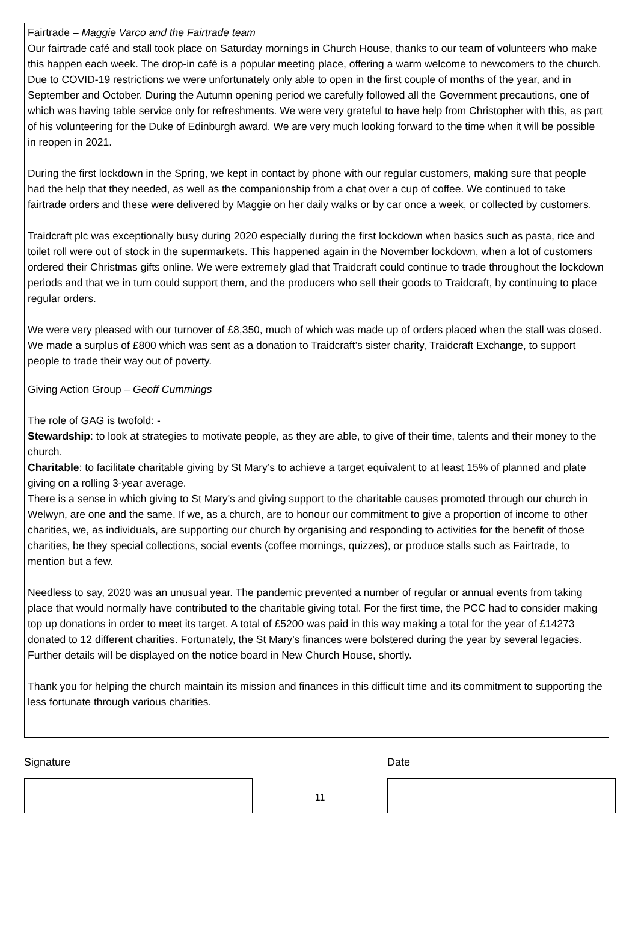Fairtrade – Maggie Varco and the Fairtrade team
Our fairtrade café and stall took place on Saturday mornings in Church House, thanks to our team of volunteers who make this happen each week. The drop-in café is a popular meeting place, offering a warm welcome to newcomers to the church. Due to COVID-19 restrictions we were unfortunately only able to open in the first couple of months of the year, and in September and October. During the Autumn opening period we carefully followed all the Government precautions, one of which was having table service only for refreshments. We were very grateful to have help from Christopher with this, as part of his volunteering for the Duke of Edinburgh award. We are very much looking forward to the time when it will be possible in reopen in 2021.
During the first lockdown in the Spring, we kept in contact by phone with our regular customers, making sure that people had the help that they needed, as well as the companionship from a chat over a cup of coffee. We continued to take fairtrade orders and these were delivered by Maggie on her daily walks or by car once a week, or collected by customers.
Traidcraft plc was exceptionally busy during 2020 especially during the first lockdown when basics such as pasta, rice and toilet roll were out of stock in the supermarkets. This happened again in the November lockdown, when a lot of customers ordered their Christmas gifts online. We were extremely glad that Traidcraft could continue to trade throughout the lockdown periods and that we in turn could support them, and the producers who sell their goods to Traidcraft, by continuing to place regular orders.
We were very pleased with our turnover of £8,350, much of which was made up of orders placed when the stall was closed. We made a surplus of £800 which was sent as a donation to Traidcraft’s sister charity, Traidcraft Exchange, to support people to trade their way out of poverty.
Giving Action Group – Geoff Cummings
The role of GAG is twofold: -
Stewardship: to look at strategies to motivate people, as they are able, to give of their time, talents and their money to the church.
Charitable: to facilitate charitable giving by St Mary’s to achieve a target equivalent to at least 15% of planned and plate giving on a rolling 3-year average.
There is a sense in which giving to St Mary's and giving support to the charitable causes promoted through our church in Welwyn, are one and the same. If we, as a church, are to honour our commitment to give a proportion of income to other charities, we, as individuals, are supporting our church by organising and responding to activities for the benefit of those charities, be they special collections, social events (coffee mornings, quizzes), or produce stalls such as Fairtrade, to mention but a few.
Needless to say, 2020 was an unusual year. The pandemic prevented a number of regular or annual events from taking place that would normally have contributed to the charitable giving total. For the first time, the PCC had to consider making top up donations in order to meet its target. A total of £5200 was paid in this way making a total for the year of £14273 donated to 12 different charities. Fortunately, the St Mary’s finances were bolstered during the year by several legacies. Further details will be displayed on the notice board in New Church House, shortly.
Thank you for helping the church maintain its mission and finances in this difficult time and its commitment to supporting the less fortunate through various charities.
Signature
11
Date